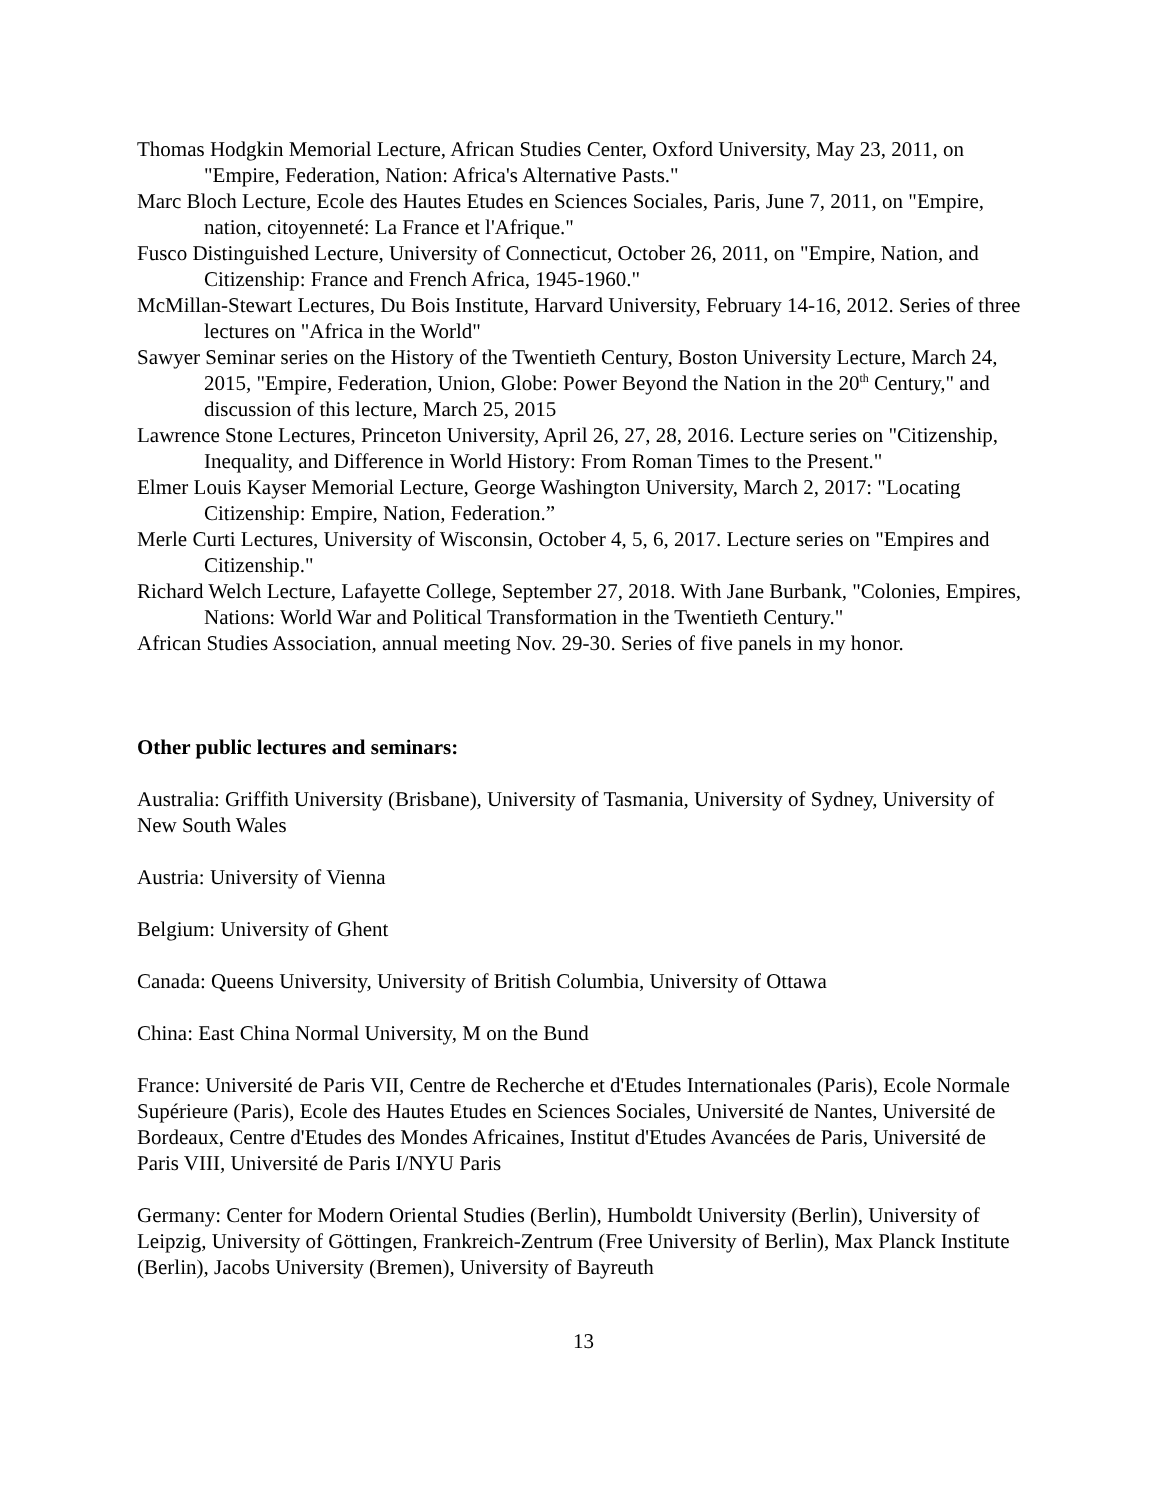Thomas Hodgkin Memorial Lecture, African Studies Center, Oxford University, May 23, 2011, on "Empire, Federation, Nation: Africa's Alternative Pasts."
Marc Bloch Lecture, Ecole des Hautes Etudes en Sciences Sociales, Paris, June 7, 2011, on "Empire, nation, citoyenneté: La France et l'Afrique."
Fusco Distinguished Lecture, University of Connecticut, October 26, 2011, on "Empire, Nation, and Citizenship: France and French Africa, 1945-1960."
McMillan-Stewart Lectures, Du Bois Institute, Harvard University, February 14-16, 2012. Series of three lectures on "Africa in the World"
Sawyer Seminar series on the History of the Twentieth Century, Boston University Lecture, March 24, 2015, "Empire, Federation, Union, Globe: Power Beyond the Nation in the 20<sup>th</sup> Century," and discussion of this lecture, March 25, 2015
Lawrence Stone Lectures, Princeton University, April 26, 27, 28, 2016. Lecture series on "Citizenship, Inequality, and Difference in World History: From Roman Times to the Present."
Elmer Louis Kayser Memorial Lecture, George Washington University, March 2, 2017: "Locating Citizenship: Empire, Nation, Federation.”
Merle Curti Lectures, University of Wisconsin, October 4, 5, 6, 2017. Lecture series on "Empires and Citizenship."
Richard Welch Lecture, Lafayette College, September 27, 2018. With Jane Burbank, "Colonies, Empires, Nations: World War and Political Transformation in the Twentieth Century."
African Studies Association, annual meeting Nov. 29-30. Series of five panels in my honor.
Other public lectures and seminars:
Australia: Griffith University (Brisbane), University of Tasmania, University of Sydney, University of New South Wales
Austria: University of Vienna
Belgium: University of Ghent
Canada: Queens University, University of British Columbia, University of Ottawa
China: East China Normal University, M on the Bund
France: Université de Paris VII, Centre de Recherche et d'Etudes Internationales (Paris), Ecole Normale Supérieure (Paris), Ecole des Hautes Etudes en Sciences Sociales, Université de Nantes, Université de Bordeaux, Centre d'Etudes des Mondes Africaines, Institut d'Etudes Avancées de Paris, Université de Paris VIII, Université de Paris I/NYU Paris
Germany: Center for Modern Oriental Studies (Berlin), Humboldt University (Berlin), University of Leipzig, University of Göttingen, Frankreich-Zentrum (Free University of Berlin), Max Planck Institute (Berlin), Jacobs University (Bremen), University of Bayreuth
13